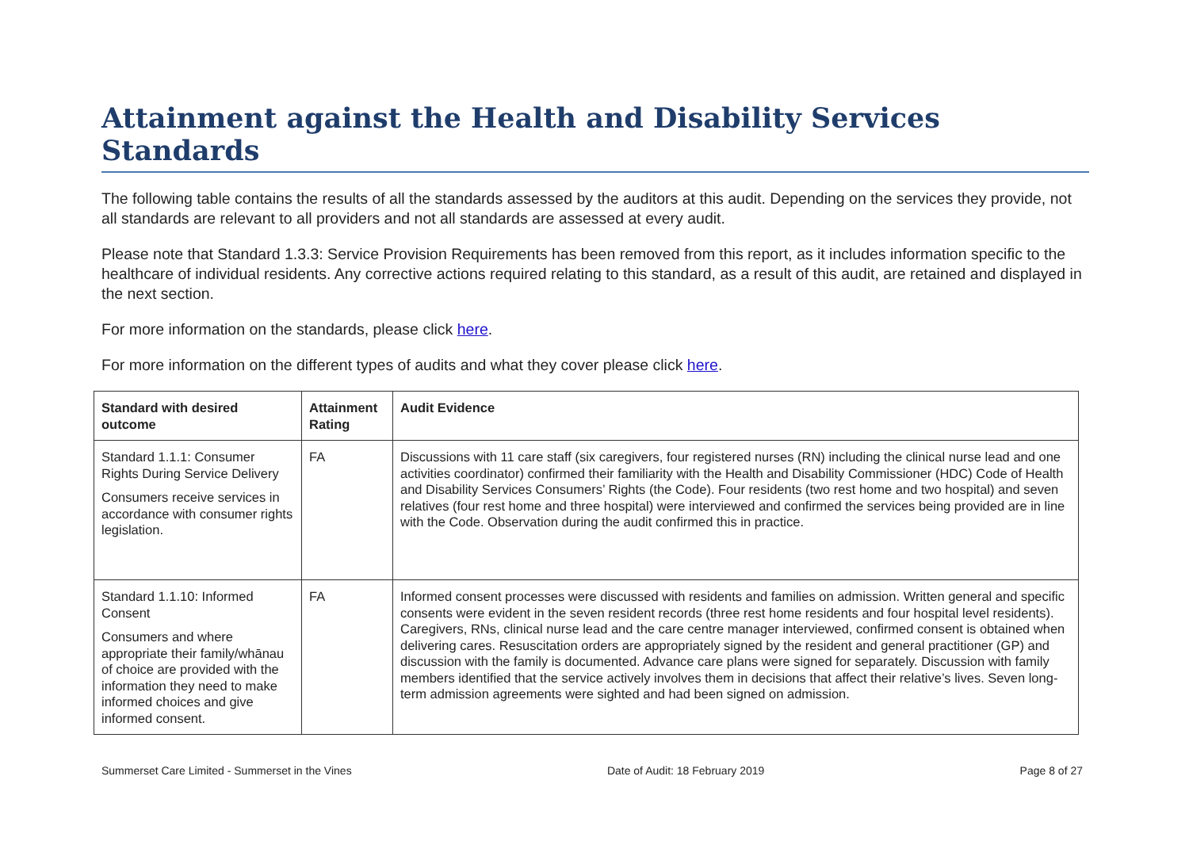Attainment against the Health and Disability Services Standards
The following table contains the results of all the standards assessed by the auditors at this audit. Depending on the services they provide, not all standards are relevant to all providers and not all standards are assessed at every audit.
Please note that Standard 1.3.3: Service Provision Requirements has been removed from this report, as it includes information specific to the healthcare of individual residents. Any corrective actions required relating to this standard, as a result of this audit, are retained and displayed in the next section.
For more information on the standards, please click here.
For more information on the different types of audits and what they cover please click here.
| Standard with desired outcome | Attainment Rating | Audit Evidence |
| --- | --- | --- |
| Standard 1.1.1: Consumer Rights During Service Delivery Consumers receive services in accordance with consumer rights legislation. | FA | Discussions with 11 care staff (six caregivers, four registered nurses (RN) including the clinical nurse lead and one activities coordinator) confirmed their familiarity with the Health and Disability Commissioner (HDC) Code of Health and Disability Services Consumers’ Rights (the Code). Four residents (two rest home and two hospital) and seven relatives (four rest home and three hospital) were interviewed and confirmed the services being provided are in line with the Code. Observation during the audit confirmed this in practice. |
| Standard 1.1.10: Informed Consent Consumers and where appropriate their family/whānau of choice are provided with the information they need to make informed choices and give informed consent. | FA | Informed consent processes were discussed with residents and families on admission. Written general and specific consents were evident in the seven resident records (three rest home residents and four hospital level residents). Caregivers, RNs, clinical nurse lead and the care centre manager interviewed, confirmed consent is obtained when delivering cares. Resuscitation orders are appropriately signed by the resident and general practitioner (GP) and discussion with the family is documented. Advance care plans were signed for separately. Discussion with family members identified that the service actively involves them in decisions that affect their relative’s lives. Seven long-term admission agreements were sighted and had been signed on admission. |
Summerset Care Limited - Summerset in the Vines Date of Audit: 18 February 2019 Page 8 of 27